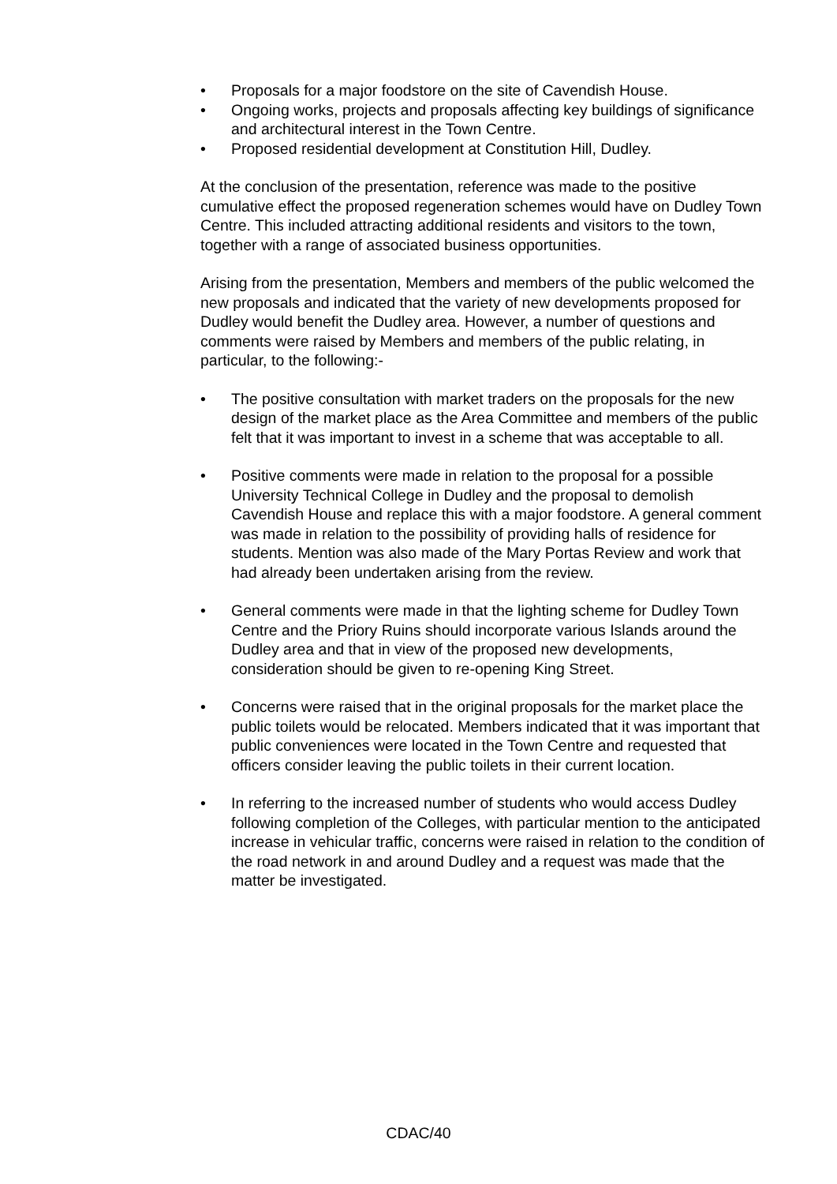• Proposals for a major foodstore on the site of Cavendish House.
• Ongoing works, projects and proposals affecting key buildings of significance and architectural interest in the Town Centre.
• Proposed residential development at Constitution Hill, Dudley.
At the conclusion of the presentation, reference was made to the positive cumulative effect the proposed regeneration schemes would have on Dudley Town Centre. This included attracting additional residents and visitors to the town, together with a range of associated business opportunities.
Arising from the presentation, Members and members of the public welcomed the new proposals and indicated that the variety of new developments proposed for Dudley would benefit the Dudley area. However, a number of questions and comments were raised by Members and members of the public relating, in particular, to the following:-
• The positive consultation with market traders on the proposals for the new design of the market place as the Area Committee and members of the public felt that it was important to invest in a scheme that was acceptable to all.
• Positive comments were made in relation to the proposal for a possible University Technical College in Dudley and the proposal to demolish Cavendish House and replace this with a major foodstore. A general comment was made in relation to the possibility of providing halls of residence for students. Mention was also made of the Mary Portas Review and work that had already been undertaken arising from the review.
• General comments were made in that the lighting scheme for Dudley Town Centre and the Priory Ruins should incorporate various Islands around the Dudley area and that in view of the proposed new developments, consideration should be given to re-opening King Street.
• Concerns were raised that in the original proposals for the market place the public toilets would be relocated. Members indicated that it was important that public conveniences were located in the Town Centre and requested that officers consider leaving the public toilets in their current location.
• In referring to the increased number of students who would access Dudley following completion of the Colleges, with particular mention to the anticipated increase in vehicular traffic, concerns were raised in relation to the condition of the road network in and around Dudley and a request was made that the matter be investigated.
CDAC/40